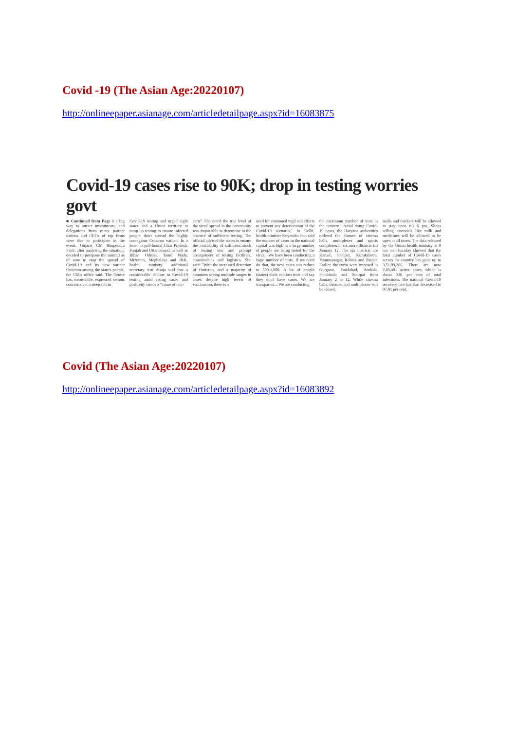Covid -19 (The Asian Age:20220107)
http://onlineepaper.asianage.com/articledetailpage.aspx?id=16083875
Covid-19 cases rise to 90K; drop in testing worries govt
■ Continued from Page 1 a big way to attract investments, and delegations from many partner nations and CEOs of top firms were due to participate in the event. Gujarat CM Bhupendra Patel, after analysing the situation, decided to postpone the summit as of now to stop the spread of Covid-19 and its new variant Omicron among the state's people, the CM's office said. The Centre has, meanwhile, expressed serious concern over a steep fall in
Covid-19 testing and urged eight states and a Union territory to ramp up testing to ensure infected people don't spread the highly contagious Omicron variant. In a letter to poll-bound Uttar Pradesh, Punjab and Uttarakhand, as well as Bihar, Odisha, Tamil Nadu, Mizoram, Meghalaya and J&K, health ministry additional secretary Arti Ahuja said that a considerable decline in Covid-19 testing amid rising cases and positivity rate is a "cause of con-
cern". She noted the true level of the virus' spread in the community was impossible to determine in the absence of sufficient testing. The official advised the states to ensure the availability of sufficient stock of testing kits and prompt arrangement of testing facilities, consumables and logistics. She said: "With the increased detection of Omicron, and a majority of countries seeing multiple surges in cases despite high levels of vaccination, there is a
need for continued vigil and efforts to prevent any deterioration of the Covid-19 scenario." In Delhi, health minister Satyendra Jain said the number of cases in the national capital was high as a large number of people are being tested for the virus. "We have been conducting a large number of tests. If we don't do that, the new cases can reduce to 500-1,000. A lot of people (states) don't conduct tests and say they don't have cases. We are transparent... We are conducting
the maximum number of tests in the country." Amid rising Covid-19 cases, the Haryana authorities ordered the closure of cinema halls, multiplexes and sports complexes in six more districts till January 12. The six districts are Karnal, Panipat, Kurukshetra, Yamunanagar, Rohtak and Jhajjar. Earlier, the curbs were imposed in Gurgaon, Faridabad, Ambala, Panchkula and Sonipat from January 2 to 12. While cinema halls, theatres and multiplexes will be closed,
malls and markets will be allowed to stay open till 6 pm. Shops selling essentials like milk and medicines will be allowed to be open at all times. The data released by the Union health ministry at 8 am on Thursday showed that the total number of Covid-19 cases across the country has gone up to 3,51,09,286. There are now 2,85,401 active cases, which is about 0.81 per cent of total infections. The national Covid-19 recovery rate has also decreased to 97.81 per cent.
Covid (The Asian Age:20220107)
http://onlineepaper.asianage.com/articledetailpage.aspx?id=16083892